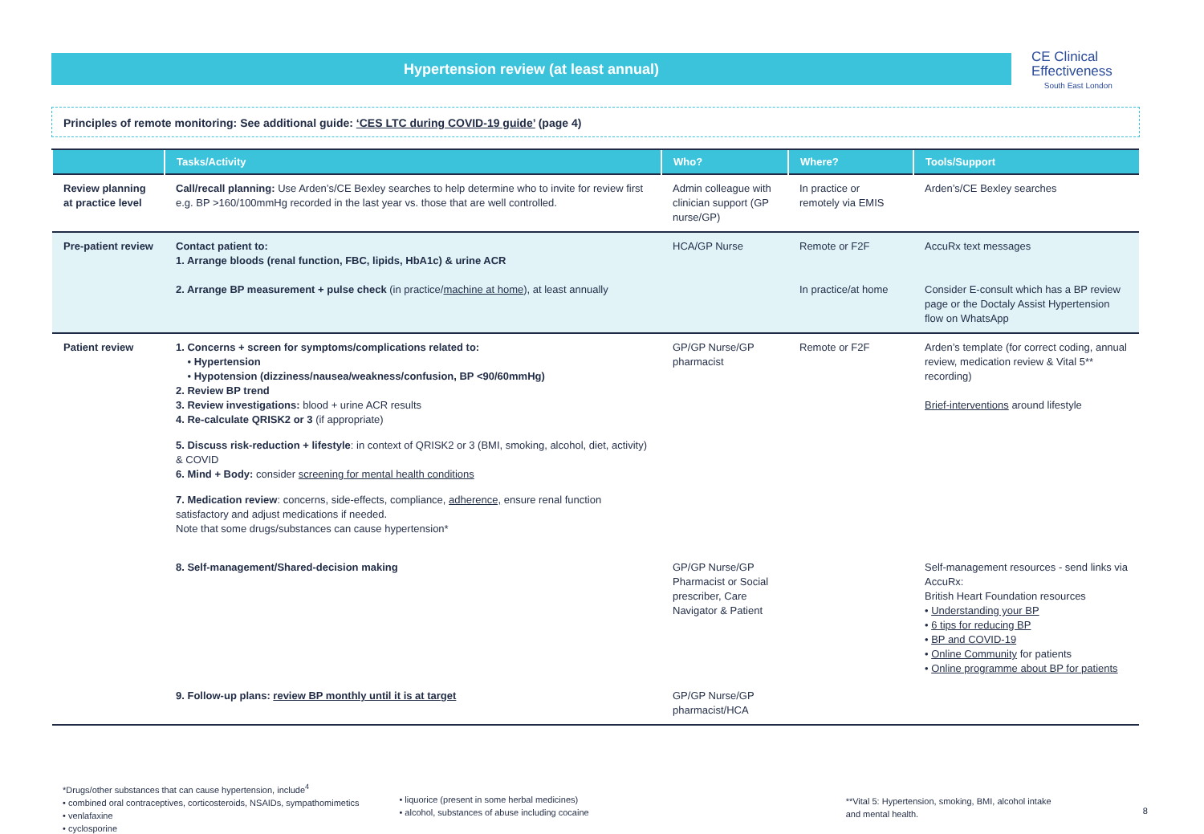Hypertension review (at least annual)
CE Clinical
Effectiveness
South East London
Principles of remote monitoring: See additional guide: ‘CES LTC during COVID-19 guide’ (page 4)
| | Tasks/Activity | Who? | Where? | Tools/Support |
| --- | --- | --- | --- | --- |
| Review planning at practice level | Call/recall planning: Use Arden’s/CE Bexley searches to help determine who to invite for review first e.g. BP >160/100mmHg recorded in the last year vs. those that are well controlled. | Admin colleague with clinician support (GP nurse/GP) | In practice or remotely via EMIS | Arden’s/CE Bexley searches |
| Pre-patient review | Contact patient to: 1. Arrange bloods (renal function, FBC, lipids, HbA1c) & urine ACR 2. Arrange BP measurement + pulse check (in practice/ machine at home ), at least annually | HCA/GP Nurse | Remote or F2F In practice/at home | AccuRx text messages Consider E-consult which has a BP review page or the Doctaly Assist Hypertension flow on WhatsApp |
| Patient review | 1. Concerns + screen for symptoms/complications related to: • Hypertension • Hypotension (dizziness/nausea/weakness/confusion, BP <90/60mmHg) 2. Review BP trend 3. Review investigations: blood + urine ACR results 4. Re-calculate QRISK2 or 3 (if appropriate) 5. Discuss risk-reduction + lifestyle : in context of QRISK2 or 3 (BMI, smoking, alcohol, diet, activity) & COVID 6. Mind + Body: consider screening for mental health conditions 7. Medication review : concerns, side-effects, compliance, adherence, ensure renal function satisfactory and adjust medications if needed. Note that some drugs/substances can cause hypertension* | GP/GP Nurse/GP pharmacist | Remote or F2F | Arden’s template (for correct coding, annual review, medication review & Vital 5** recording) Brief-interventions around lifestyle |
| | 8. Self-management/Shared-decision making | GP/GP Nurse/GP Pharmacist or Social prescriber, Care Navigator & Patient | | Self-management resources - send links via AccuRx: British Heart Foundation resources • Understanding your BP • 6 tips for reducing BP • BP and COVID-19 • Online Community for patients • Online programme about BP for patients |
| | 9. Follow-up plans: review BP monthly until it is at target | GP/GP Nurse/GP pharmacist/HCA | | |
*Drugs/other substances that can cause hypertension, include<sup>4</sup>
• combined oral contraceptives, corticosteroids, NSAIDs, sympathomimetics
• venlafaxine
• cyclosporine
• liquorice (present in some herbal medicines)
• alcohol, substances of abuse including cocaine
**Vital 5: Hypertension, smoking, BMI, alcohol intake and mental health.
8